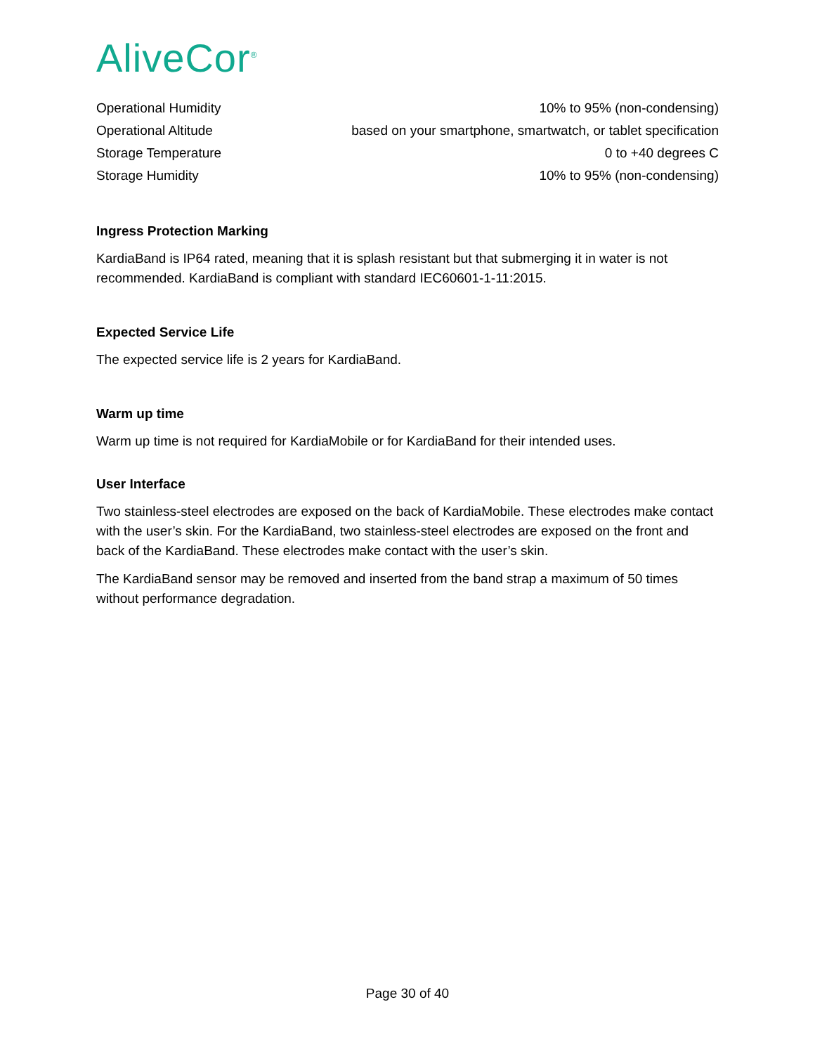AliveCor<sup>®</sup>
| Operational Humidity | 10% to 95% (non-condensing) |
| Operational Altitude | based on your smartphone, smartwatch, or tablet specification |
| Storage Temperature | 0 to +40 degrees C |
| Storage Humidity | 10% to 95% (non-condensing) |
Ingress Protection Marking
KardiaBand is IP64 rated, meaning that it is splash resistant but that submerging it in water is not recommended. KardiaBand is compliant with standard IEC60601-1-11:2015.
Expected Service Life
The expected service life is 2 years for KardiaBand.
Warm up time
Warm up time is not required for KardiaMobile or for KardiaBand for their intended uses.
User Interface
Two stainless-steel electrodes are exposed on the back of KardiaMobile. These electrodes make contact with the user’s skin. For the KardiaBand, two stainless-steel electrodes are exposed on the front and back of the KardiaBand. These electrodes make contact with the user’s skin.
The KardiaBand sensor may be removed and inserted from the band strap a maximum of 50 times without performance degradation.
Page 30 of 40